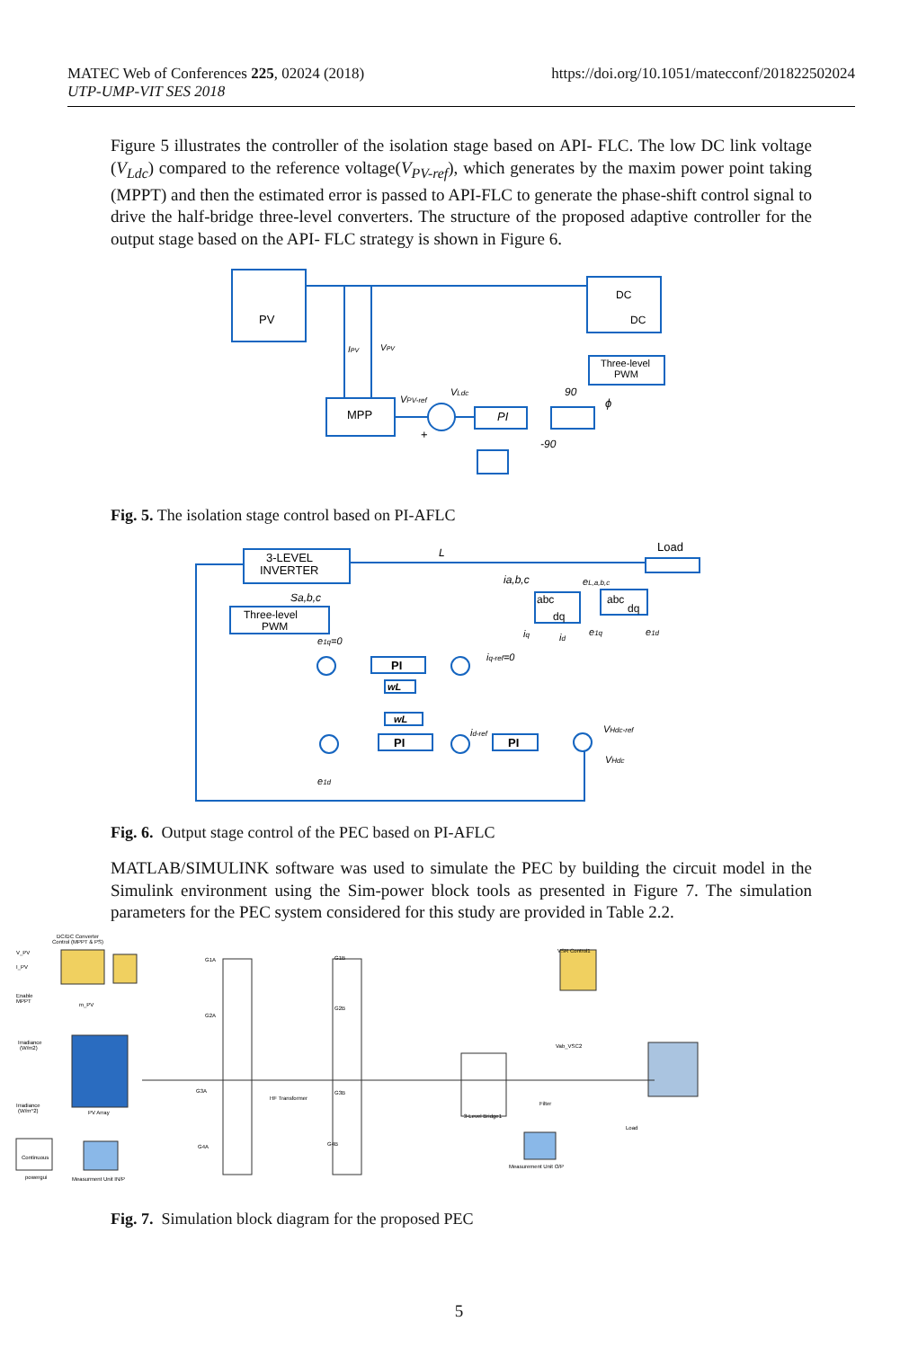https://doi.org/10.1051/matecconf/201822502024 MATEC Web of Conferences 225, 02024 (2018)
UTP-UMP-VIT SES 2018
Figure 5 illustrates the controller of the isolation stage based on API- FLC. The low DC link voltage (V<sub>Ldc</sub>) compared to the reference voltage(V<sub>PV-ref</sub>), which generates by the maxim power point taking (MPPT) and then the estimated error is passed to API-FLC to generate the phase-shift control signal to drive the half-bridge three-level converters. The structure of the proposed adaptive controller for the output stage based on the API- FLC strategy is shown in Figure 6.
PV
DC
DC
Three-level
PWM
MPP
PI
IPV
VPV
VPV-ref
VLdc
+
90
-90
ϕ
Fig. 5. The isolation stage control based on PI-AFLC
3-LEVEL
INVERTER
Load
Three-level
PWM
Sa,b,c
L
ia,b,c
eL,a,b,c
abc
dq
abc
dq
iq
id
e1q
e1d
e1q=0
iq-ref=0
PI
wL
wL
PI
PI
id-ref
VHdc-ref
VHdc
e1d
Fig. 6. Output stage control of the PEC based on PI-AFLC
MATLAB/SIMULINK software was used to simulate the PEC by building the circuit model in the Simulink environment using the Sim-power block tools as presented in Figure 7. The simulation parameters for the PEC system considered for this study are provided in Table 2.2.
DC/DC Converter
Control (MPPT & PS)
V_PV
I_PV
Enable
MPPT
m_PV
Irradiance
(W/m2)
Irradiance
(W/m^2)
PV Array
HF Transformer
VSR Control1
Vab_VSC2
3-Level Bridge1
Filter
Load
Continuous
powergui
Measurment Unit IN/P
Measurement Unit O/P
G1A
G2A
G3A
G4A
G1B
G2B
G3B
G4B
Fig. 7. Simulation block diagram for the proposed PEC
5